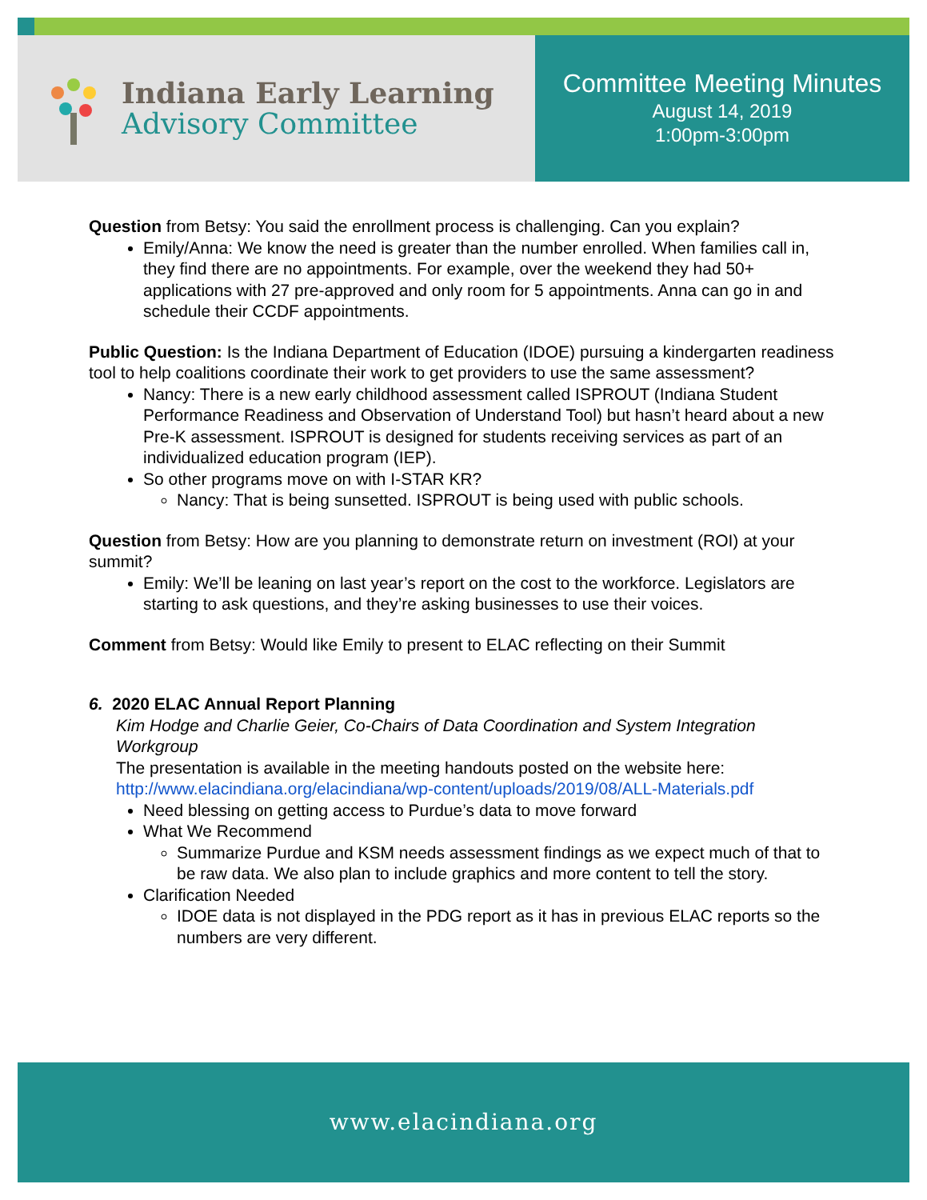Indiana Early Learning
Advisory Committee
Committee Meeting Minutes
August 14, 2019
1:00pm-3:00pm
Question from Betsy: You said the enrollment process is challenging. Can you explain?
Emily/Anna: We know the need is greater than the number enrolled. When families call in, they find there are no appointments. For example, over the weekend they had 50+ applications with 27 pre-approved and only room for 5 appointments. Anna can go in and schedule their CCDF appointments.
Public Question: Is the Indiana Department of Education (IDOE) pursuing a kindergarten readiness tool to help coalitions coordinate their work to get providers to use the same assessment?
Nancy: There is a new early childhood assessment called ISPROUT (Indiana Student Performance Readiness and Observation of Understand Tool) but hasn’t heard about a new Pre-K assessment. ISPROUT is designed for students receiving services as part of an individualized education program (IEP).
So other programs move on with I-STAR KR?
Nancy: That is being sunsetted. ISPROUT is being used with public schools.
Question from Betsy: How are you planning to demonstrate return on investment (ROI) at your summit?
Emily: We’ll be leaning on last year’s report on the cost to the workforce. Legislators are starting to ask questions, and they’re asking businesses to use their voices.
Comment from Betsy: Would like Emily to present to ELAC reflecting on their Summit
6. 2020 ELAC Annual Report Planning
Kim Hodge and Charlie Geier, Co-Chairs of Data Coordination and System Integration Workgroup
The presentation is available in the meeting handouts posted on the website here: http://www.elacindiana.org/elacindiana/wp-content/uploads/2019/08/ALL-Materials.pdf
Need blessing on getting access to Purdue’s data to move forward
What We Recommend
Summarize Purdue and KSM needs assessment findings as we expect much of that to be raw data. We also plan to include graphics and more content to tell the story.
Clarification Needed
IDOE data is not displayed in the PDG report as it has in previous ELAC reports so the numbers are very different.
www.elacindiana.org